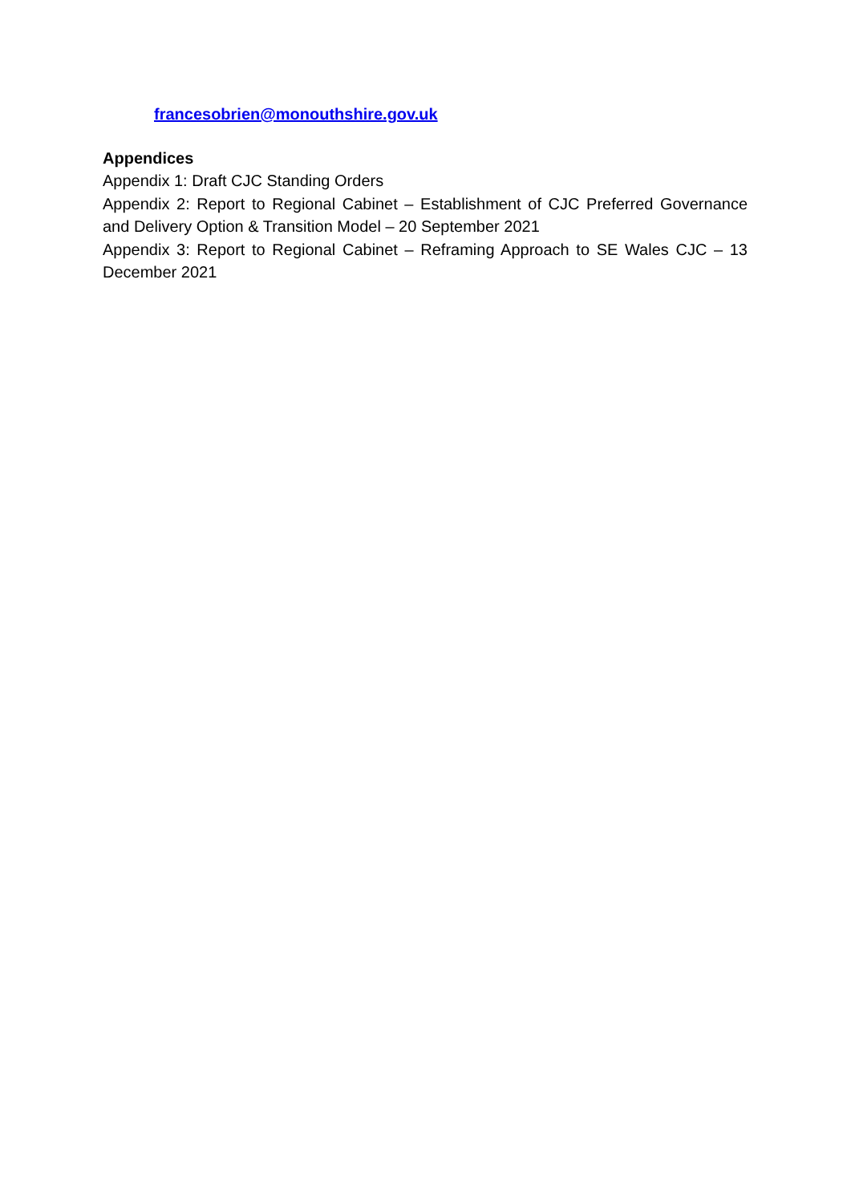francesobrien@monouthshire.gov.uk
Appendices
Appendix 1: Draft CJC Standing Orders
Appendix 2: Report to Regional Cabinet – Establishment of CJC Preferred Governance and Delivery Option & Transition Model – 20 September 2021
Appendix 3: Report to Regional Cabinet – Reframing Approach to SE Wales CJC – 13 December 2021